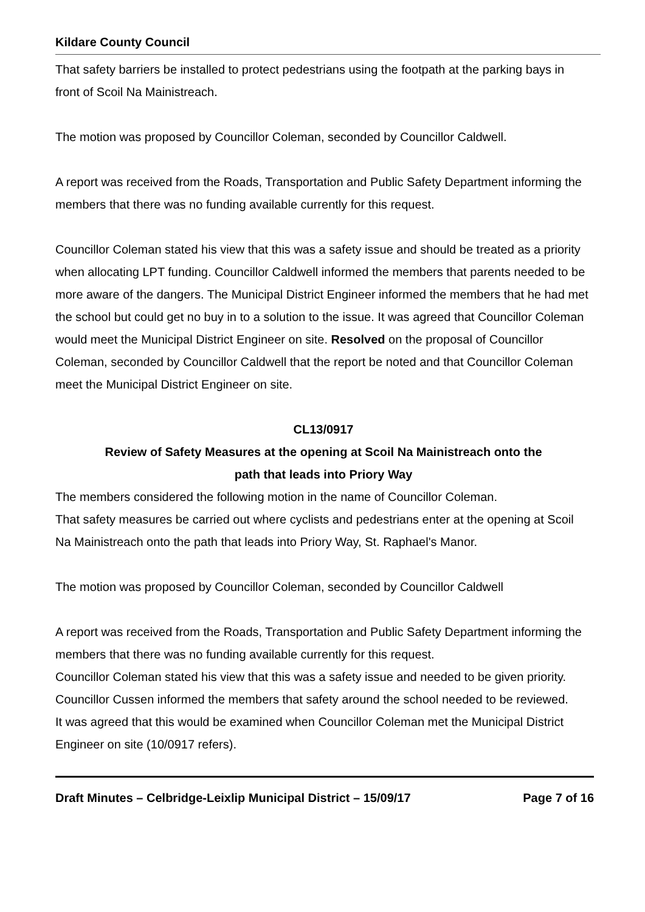Kildare County Council
That safety barriers be installed to protect pedestrians using the footpath at the parking bays in front of Scoil Na Mainistreach.
The motion was proposed by Councillor Coleman, seconded by Councillor Caldwell.
A report was received from the Roads, Transportation and Public Safety Department informing the members that there was no funding available currently for this request.
Councillor Coleman stated his view that this was a safety issue and should be treated as a priority when allocating LPT funding. Councillor Caldwell informed the members that parents needed to be more aware of the dangers. The Municipal District Engineer informed the members that he had met the school but could get no buy in to a solution to the issue. It was agreed that Councillor Coleman would meet the Municipal District Engineer on site. Resolved on the proposal of Councillor Coleman, seconded by Councillor Caldwell that the report be noted and that Councillor Coleman meet the Municipal District Engineer on site.
CL13/0917
Review of Safety Measures at the opening at Scoil Na Mainistreach onto the
path that leads into Priory Way
The members considered the following motion in the name of Councillor Coleman.
That safety measures be carried out where cyclists and pedestrians enter at the opening at Scoil Na Mainistreach onto the path that leads into Priory Way, St. Raphael's Manor.
The motion was proposed by Councillor Coleman, seconded by Councillor Caldwell
A report was received from the Roads, Transportation and Public Safety Department informing the members that there was no funding available currently for this request.
Councillor Coleman stated his view that this was a safety issue and needed to be given priority.
Councillor Cussen informed the members that safety around the school needed to be reviewed.
It was agreed that this would be examined when Councillor Coleman met the Municipal District Engineer on site (10/0917 refers).
Draft Minutes – Celbridge-Leixlip Municipal District – 15/09/17 Page 7 of 16